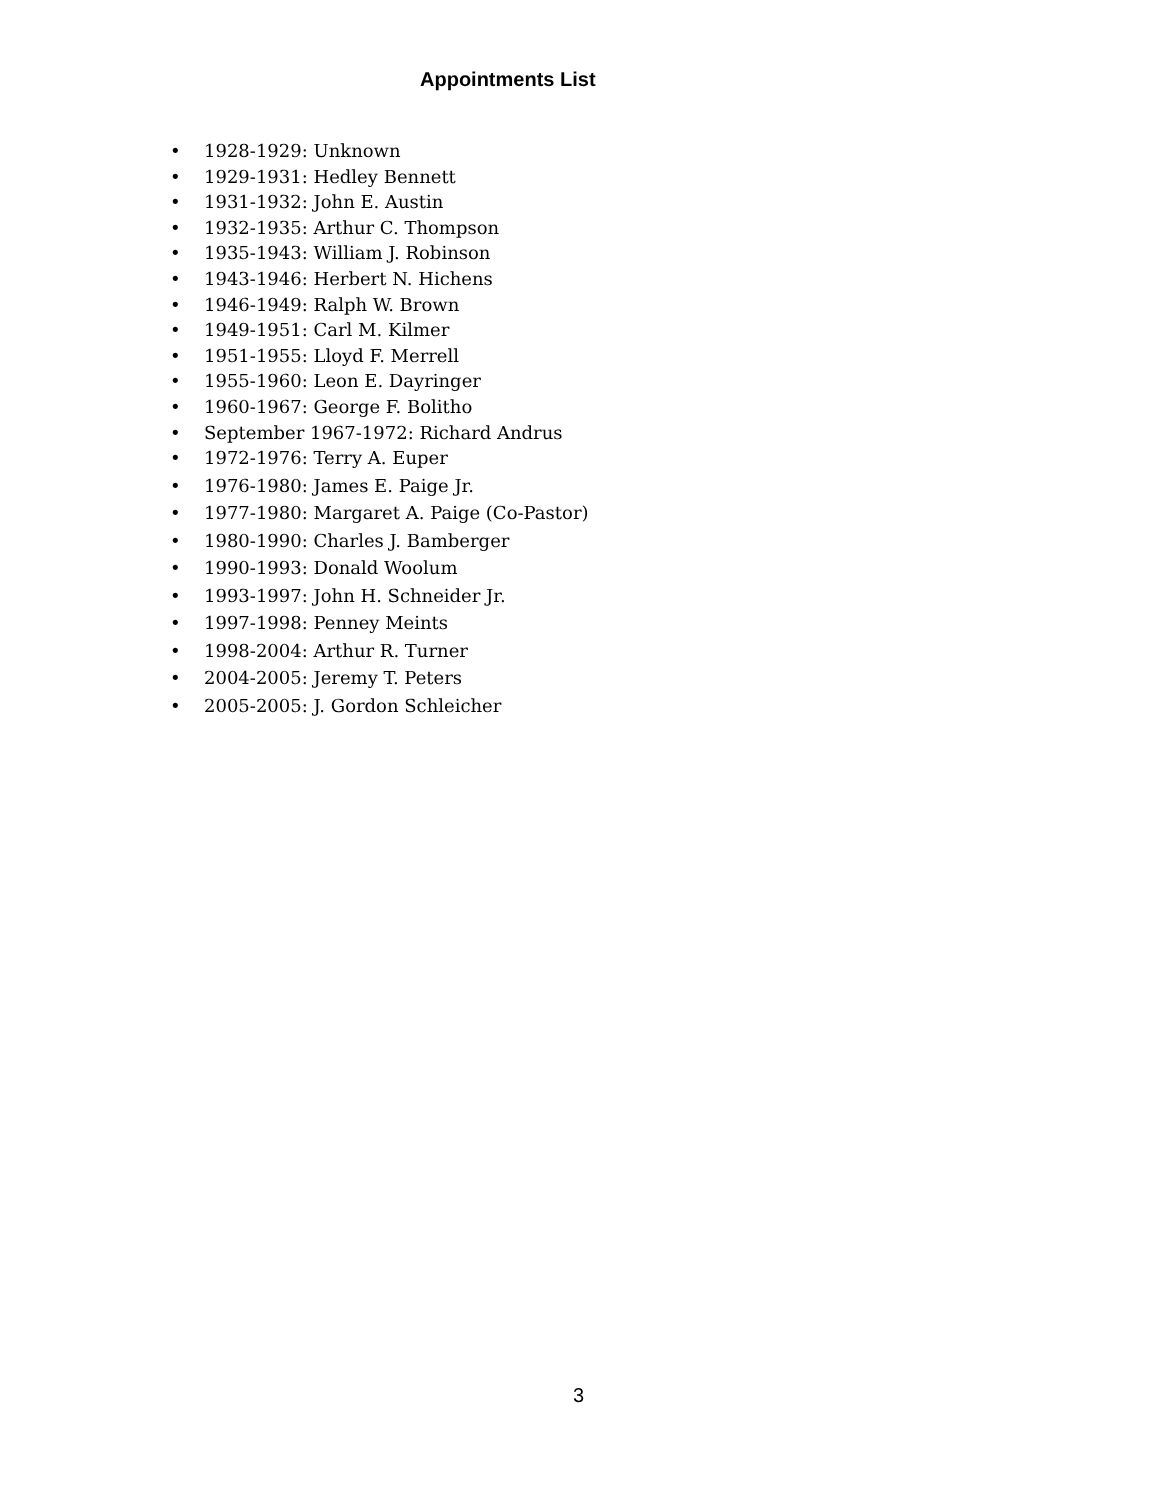Appointments List
• 1928-1929: Unknown
• 1929-1931: Hedley Bennett
• 1931-1932: John E. Austin
• 1932-1935: Arthur C. Thompson
• 1935-1943: William J. Robinson
• 1943-1946: Herbert N. Hichens
• 1946-1949: Ralph W. Brown
• 1949-1951: Carl M. Kilmer
• 1951-1955: Lloyd F. Merrell
• 1955-1960: Leon E. Dayringer
• 1960-1967: George F. Bolitho
• September 1967-1972: Richard Andrus
• 1972-1976: Terry A. Euper
• 1976-1980: James E. Paige Jr.
• 1977-1980: Margaret A. Paige (Co-Pastor)
• 1980-1990: Charles J. Bamberger
• 1990-1993: Donald Woolum
• 1993-1997: John H. Schneider Jr.
• 1997-1998: Penney Meints
• 1998-2004: Arthur R. Turner
• 2004-2005: Jeremy T. Peters
• 2005-2005: J. Gordon Schleicher
3